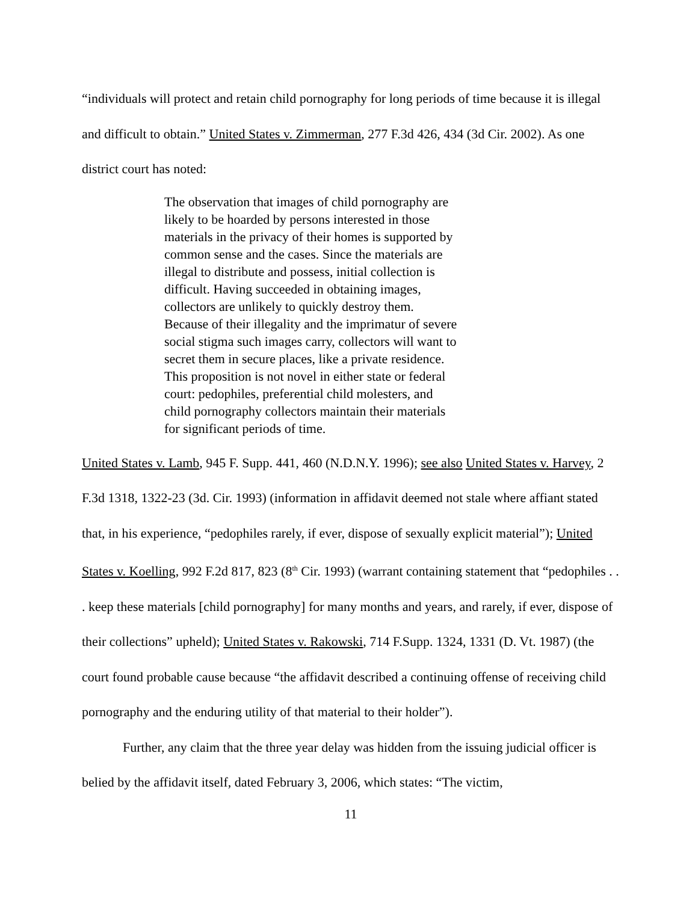“individuals will protect and retain child pornography for long periods of time because it is illegal and difficult to obtain.” United States v. Zimmerman, 277 F.3d 426, 434 (3d Cir. 2002). As one district court has noted:
The observation that images of child pornography are likely to be hoarded by persons interested in those materials in the privacy of their homes is supported by common sense and the cases. Since the materials are illegal to distribute and possess, initial collection is difficult. Having succeeded in obtaining images, collectors are unlikely to quickly destroy them. Because of their illegality and the imprimatur of severe social stigma such images carry, collectors will want to secret them in secure places, like a private residence. This proposition is not novel in either state or federal court: pedophiles, preferential child molesters, and child pornography collectors maintain their materials for significant periods of time.
United States v. Lamb, 945 F. Supp. 441, 460 (N.D.N.Y. 1996); see also United States v. Harvey, 2 F.3d 1318, 1322-23 (3d. Cir. 1993) (information in affidavit deemed not stale where affiant stated that, in his experience, “pedophiles rarely, if ever, dispose of sexually explicit material”); United States v. Koelling, 992 F.2d 817, 823 (8<sup>th</sup> Cir. 1993) (warrant containing statement that “pedophiles . . . keep these materials [child pornography] for many months and years, and rarely, if ever, dispose of their collections” upheld); United States v. Rakowski, 714 F.Supp. 1324, 1331 (D. Vt. 1987) (the court found probable cause because “the affidavit described a continuing offense of receiving child pornography and the enduring utility of that material to their holder”).
Further, any claim that the three year delay was hidden from the issuing judicial officer is belied by the affidavit itself, dated February 3, 2006, which states: “The victim,
11